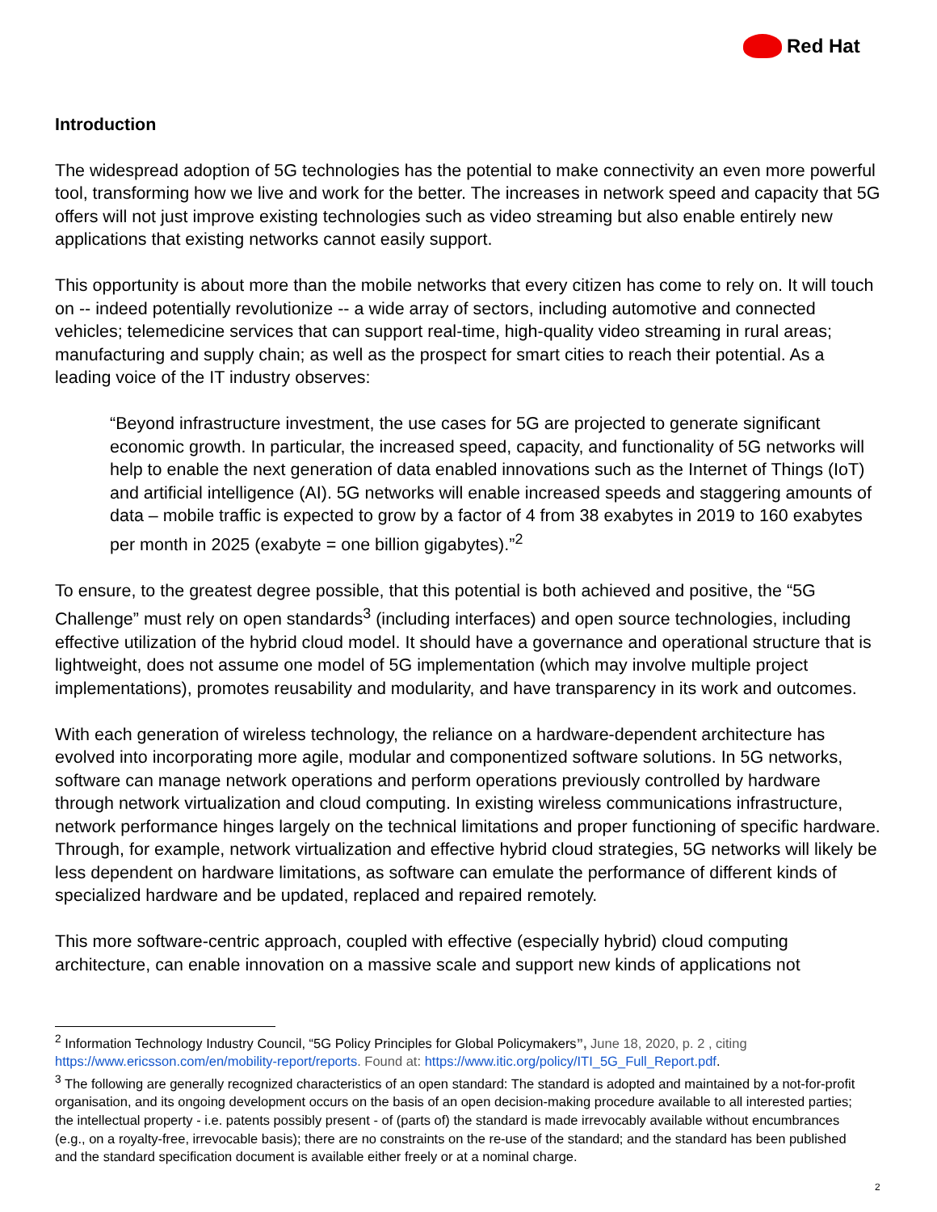Red Hat
Introduction
The widespread adoption of 5G technologies has the potential to make connectivity an even more powerful tool, transforming how we live and work for the better. The increases in network speed and capacity that 5G offers will not just improve existing technologies such as video streaming but also enable entirely new applications that existing networks cannot easily support.
This opportunity is about more than the mobile networks that every citizen has come to rely on. It will touch on -- indeed potentially revolutionize -- a wide array of sectors, including automotive and connected vehicles; telemedicine services that can support real-time, high-quality video streaming in rural areas; manufacturing and supply chain; as well as the prospect for smart cities to reach their potential. As a leading voice of the IT industry observes:
“Beyond infrastructure investment, the use cases for 5G are projected to generate significant economic growth. In particular, the increased speed, capacity, and functionality of 5G networks will help to enable the next generation of data enabled innovations such as the Internet of Things (IoT) and artificial intelligence (AI). 5G networks will enable increased speeds and staggering amounts of data – mobile traffic is expected to grow by a factor of 4 from 38 exabytes in 2019 to 160 exabytes per month in 2025 (exabyte = one billion gigabytes).”<sup>2</sup>
To ensure, to the greatest degree possible, that this potential is both achieved and positive, the “5G Challenge” must rely on open standards<sup>3</sup> (including interfaces) and open source technologies, including effective utilization of the hybrid cloud model. It should have a governance and operational structure that is lightweight, does not assume one model of 5G implementation (which may involve multiple project implementations), promotes reusability and modularity, and have transparency in its work and outcomes.
With each generation of wireless technology, the reliance on a hardware-dependent architecture has evolved into incorporating more agile, modular and componentized software solutions. In 5G networks, software can manage network operations and perform operations previously controlled by hardware through network virtualization and cloud computing. In existing wireless communications infrastructure, network performance hinges largely on the technical limitations and proper functioning of specific hardware. Through, for example, network virtualization and effective hybrid cloud strategies, 5G networks will likely be less dependent on hardware limitations, as software can emulate the performance of different kinds of specialized hardware and be updated, replaced and repaired remotely.
This more software-centric approach, coupled with effective (especially hybrid) cloud computing architecture, can enable innovation on a massive scale and support new kinds of applications not
<sup>2</sup> Information Technology Industry Council, “5G Policy Principles for Global Policymakers”, June 18, 2020, p. 2 , citing https://www.ericsson.com/en/mobility-report/reports. Found at: https://www.itic.org/policy/ITI_5G_Full_Report.pdf.
<sup>3</sup> The following are generally recognized characteristics of an open standard: The standard is adopted and maintained by a not-for-profit organisation, and its ongoing development occurs on the basis of an open decision-making procedure available to all interested parties; the intellectual property - i.e. patents possibly present - of (parts of) the standard is made irrevocably available without encumbrances (e.g., on a royalty-free, irrevocable basis); there are no constraints on the re-use of the standard; and the standard has been published and the standard specification document is available either freely or at a nominal charge.
2